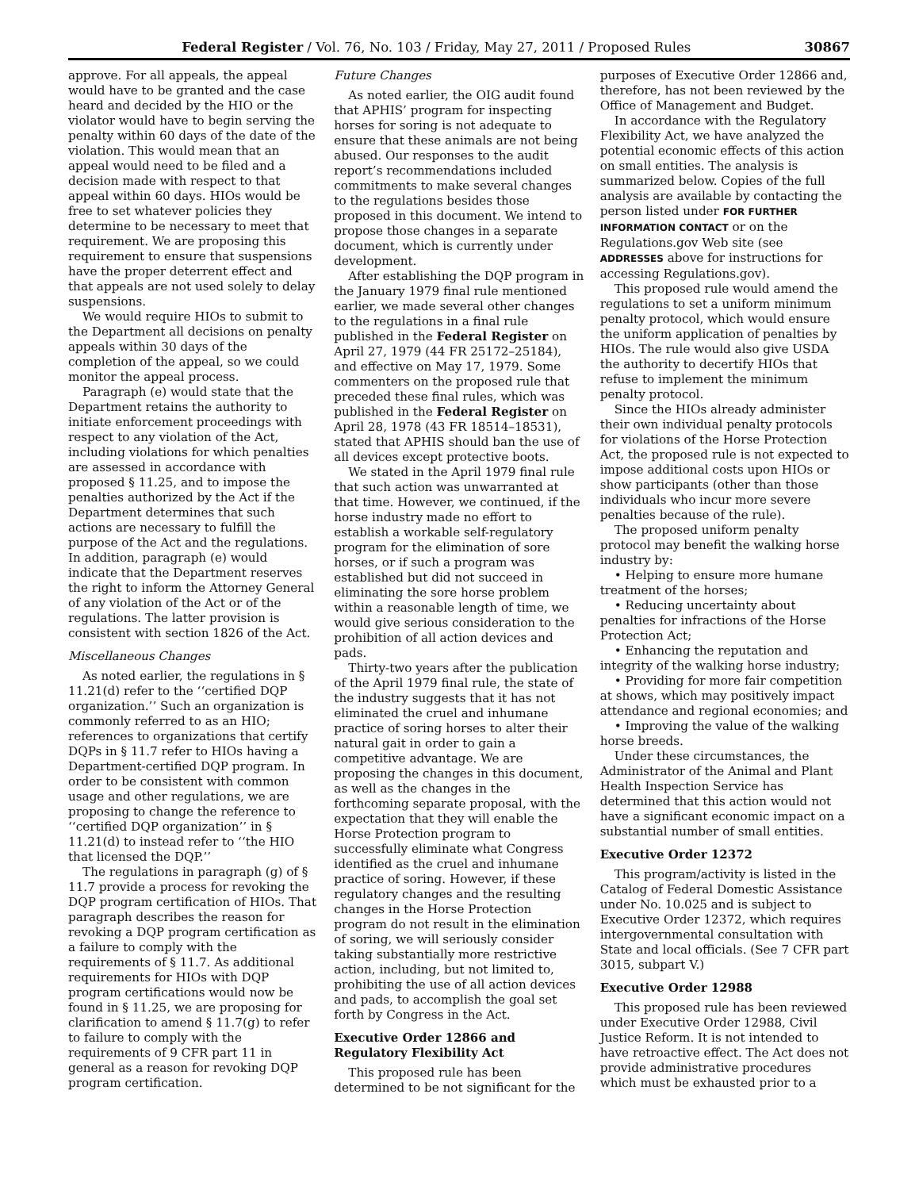Federal Register / Vol. 76, No. 103 / Friday, May 27, 2011 / Proposed Rules 30867
approve. For all appeals, the appeal would have to be granted and the case heard and decided by the HIO or the violator would have to begin serving the penalty within 60 days of the date of the violation. This would mean that an appeal would need to be filed and a decision made with respect to that appeal within 60 days. HIOs would be free to set whatever policies they determine to be necessary to meet that requirement. We are proposing this requirement to ensure that suspensions have the proper deterrent effect and that appeals are not used solely to delay suspensions.
We would require HIOs to submit to the Department all decisions on penalty appeals within 30 days of the completion of the appeal, so we could monitor the appeal process.
Paragraph (e) would state that the Department retains the authority to initiate enforcement proceedings with respect to any violation of the Act, including violations for which penalties are assessed in accordance with proposed § 11.25, and to impose the penalties authorized by the Act if the Department determines that such actions are necessary to fulfill the purpose of the Act and the regulations. In addition, paragraph (e) would indicate that the Department reserves the right to inform the Attorney General of any violation of the Act or of the regulations. The latter provision is consistent with section 1826 of the Act.
Miscellaneous Changes
As noted earlier, the regulations in § 11.21(d) refer to the ‘‘certified DQP organization.’’ Such an organization is commonly referred to as an HIO; references to organizations that certify DQPs in § 11.7 refer to HIOs having a Department-certified DQP program. In order to be consistent with common usage and other regulations, we are proposing to change the reference to ‘‘certified DQP organization’’ in § 11.21(d) to instead refer to ‘‘the HIO that licensed the DQP.’’
The regulations in paragraph (g) of § 11.7 provide a process for revoking the DQP program certification of HIOs. That paragraph describes the reason for revoking a DQP program certification as a failure to comply with the requirements of § 11.7. As additional requirements for HIOs with DQP program certifications would now be found in § 11.25, we are proposing for clarification to amend § 11.7(g) to refer to failure to comply with the requirements of 9 CFR part 11 in general as a reason for revoking DQP program certification.
Future Changes
As noted earlier, the OIG audit found that APHIS’ program for inspecting horses for soring is not adequate to ensure that these animals are not being abused. Our responses to the audit report’s recommendations included commitments to make several changes to the regulations besides those proposed in this document. We intend to propose those changes in a separate document, which is currently under development.
After establishing the DQP program in the January 1979 final rule mentioned earlier, we made several other changes to the regulations in a final rule published in the Federal Register on April 27, 1979 (44 FR 25172–25184), and effective on May 17, 1979. Some commenters on the proposed rule that preceded these final rules, which was published in the Federal Register on April 28, 1978 (43 FR 18514–18531), stated that APHIS should ban the use of all devices except protective boots.
We stated in the April 1979 final rule that such action was unwarranted at that time. However, we continued, if the horse industry made no effort to establish a workable self-regulatory program for the elimination of sore horses, or if such a program was established but did not succeed in eliminating the sore horse problem within a reasonable length of time, we would give serious consideration to the prohibition of all action devices and pads.
Thirty-two years after the publication of the April 1979 final rule, the state of the industry suggests that it has not eliminated the cruel and inhumane practice of soring horses to alter their natural gait in order to gain a competitive advantage. We are proposing the changes in this document, as well as the changes in the forthcoming separate proposal, with the expectation that they will enable the Horse Protection program to successfully eliminate what Congress identified as the cruel and inhumane practice of soring. However, if these regulatory changes and the resulting changes in the Horse Protection program do not result in the elimination of soring, we will seriously consider taking substantially more restrictive action, including, but not limited to, prohibiting the use of all action devices and pads, to accomplish the goal set forth by Congress in the Act.
Executive Order 12866 and Regulatory Flexibility Act
This proposed rule has been determined to be not significant for the
purposes of Executive Order 12866 and, therefore, has not been reviewed by the Office of Management and Budget.
In accordance with the Regulatory Flexibility Act, we have analyzed the potential economic effects of this action on small entities. The analysis is summarized below. Copies of the full analysis are available by contacting the person listed under FOR FURTHER INFORMATION CONTACT or on the Regulations.gov Web site (see ADDRESSES above for instructions for accessing Regulations.gov).
This proposed rule would amend the regulations to set a uniform minimum penalty protocol, which would ensure the uniform application of penalties by HIOs. The rule would also give USDA the authority to decertify HIOs that refuse to implement the minimum penalty protocol.
Since the HIOs already administer their own individual penalty protocols for violations of the Horse Protection Act, the proposed rule is not expected to impose additional costs upon HIOs or show participants (other than those individuals who incur more severe penalties because of the rule).
The proposed uniform penalty protocol may benefit the walking horse industry by:
• Helping to ensure more humane treatment of the horses;
• Reducing uncertainty about penalties for infractions of the Horse Protection Act;
• Enhancing the reputation and integrity of the walking horse industry;
• Providing for more fair competition at shows, which may positively impact attendance and regional economies; and
• Improving the value of the walking horse breeds.
Under these circumstances, the Administrator of the Animal and Plant Health Inspection Service has determined that this action would not have a significant economic impact on a substantial number of small entities.
Executive Order 12372
This program/activity is listed in the Catalog of Federal Domestic Assistance under No. 10.025 and is subject to Executive Order 12372, which requires intergovernmental consultation with State and local officials. (See 7 CFR part 3015, subpart V.)
Executive Order 12988
This proposed rule has been reviewed under Executive Order 12988, Civil Justice Reform. It is not intended to have retroactive effect. The Act does not provide administrative procedures which must be exhausted prior to a